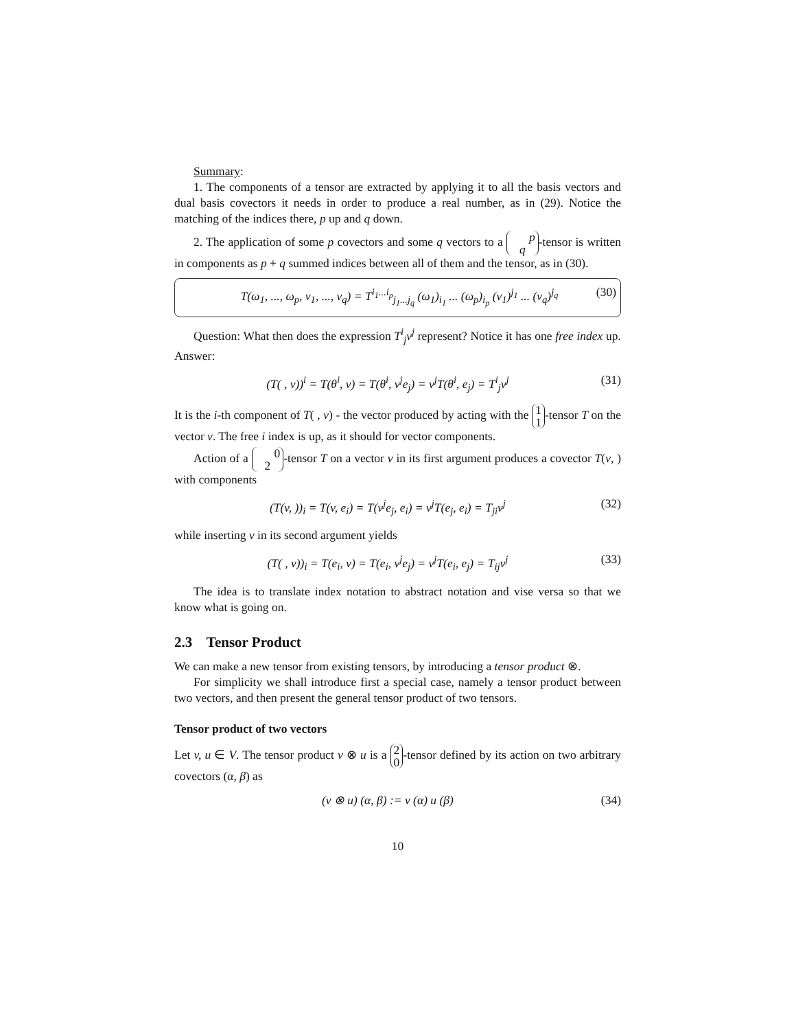Summary:
1. The components of a tensor are extracted by applying it to all the basis vectors and dual basis covectors it needs in order to produce a real number, as in (29). Notice the matching of the indices there, p up and q down.
2. The application of some p covectors and some q vectors to a p
q -tensor is written in components as p + q summed indices between all of them and the tensor, as in (30).
T(ω<sub>1</sub>, ..., ω<sub>p</sub>, v<sub>1</sub>, ..., v<sub>q</sub>) = T<sup>i<sub>1</sub>...i<sub>p</sub></sup><sub>j<sub>1</sub>...j<sub>q</sub></sub> (ω<sub>1</sub>)<sub>i<sub>1</sub></sub> ... (ω<sub>p</sub>)<sub>i<sub>p</sub></sub> (v<sub>1</sub>)<sup>j<sub>1</sub></sup> ... (v<sub>q</sub>)<sup>j<sub>q</sub></sup> (30)
Question: What then does the expression T<sup>i</sup><sub>j</sub>v<sup>j</sup> represent? Notice it has one free index up. Answer:
(T( , v))<sup>i</sup> = T(θ<sup>i</sup>, v) = T(θ<sup>i</sup>, v<sup>j</sup>e<sub>j</sub>) = v<sup>j</sup>T(θ<sup>i</sup>, e<sub>j</sub>) = T<sup>i</sup><sub>j</sub>v<sup>j</sup> (31)
It is the i-th component of T( , v) - the vector produced by acting with the 1
1 -tensor T on the vector v. The free i index is up, as it should for vector components.
Action of a 0
2 -tensor T on a vector v in its first argument produces a covector T(v, ) with components
(T(v, ))<sub>i</sub> = T(v, e<sub>i</sub>) = T(v<sup>j</sup>e<sub>j</sub>, e<sub>i</sub>) = v<sup>j</sup>T(e<sub>j</sub>, e<sub>i</sub>) = T<sub>ji</sub>v<sup>j</sup> (32)
while inserting v in its second argument yields
(T( , v))<sub>i</sub> = T(e<sub>i</sub>, v) = T(e<sub>i</sub>, v<sup>j</sup>e<sub>j</sub>) = v<sup>j</sup>T(e<sub>i</sub>, e<sub>j</sub>) = T<sub>ij</sub>v<sup>j</sup> (33)
The idea is to translate index notation to abstract notation and vise versa so that we know what is going on.
2.3 Tensor Product
We can make a new tensor from existing tensors, by introducing a tensor product ⊗.
For simplicity we shall introduce first a special case, namely a tensor product between two vectors, and then present the general tensor product of two tensors.
Tensor product of two vectors
Let v, u ∈ V. The tensor product v ⊗ u is a 2
0 -tensor defined by its action on two arbitrary covectors (α, β) as
(v ⊗ u) (α, β) := v (α) u (β) (34)
10